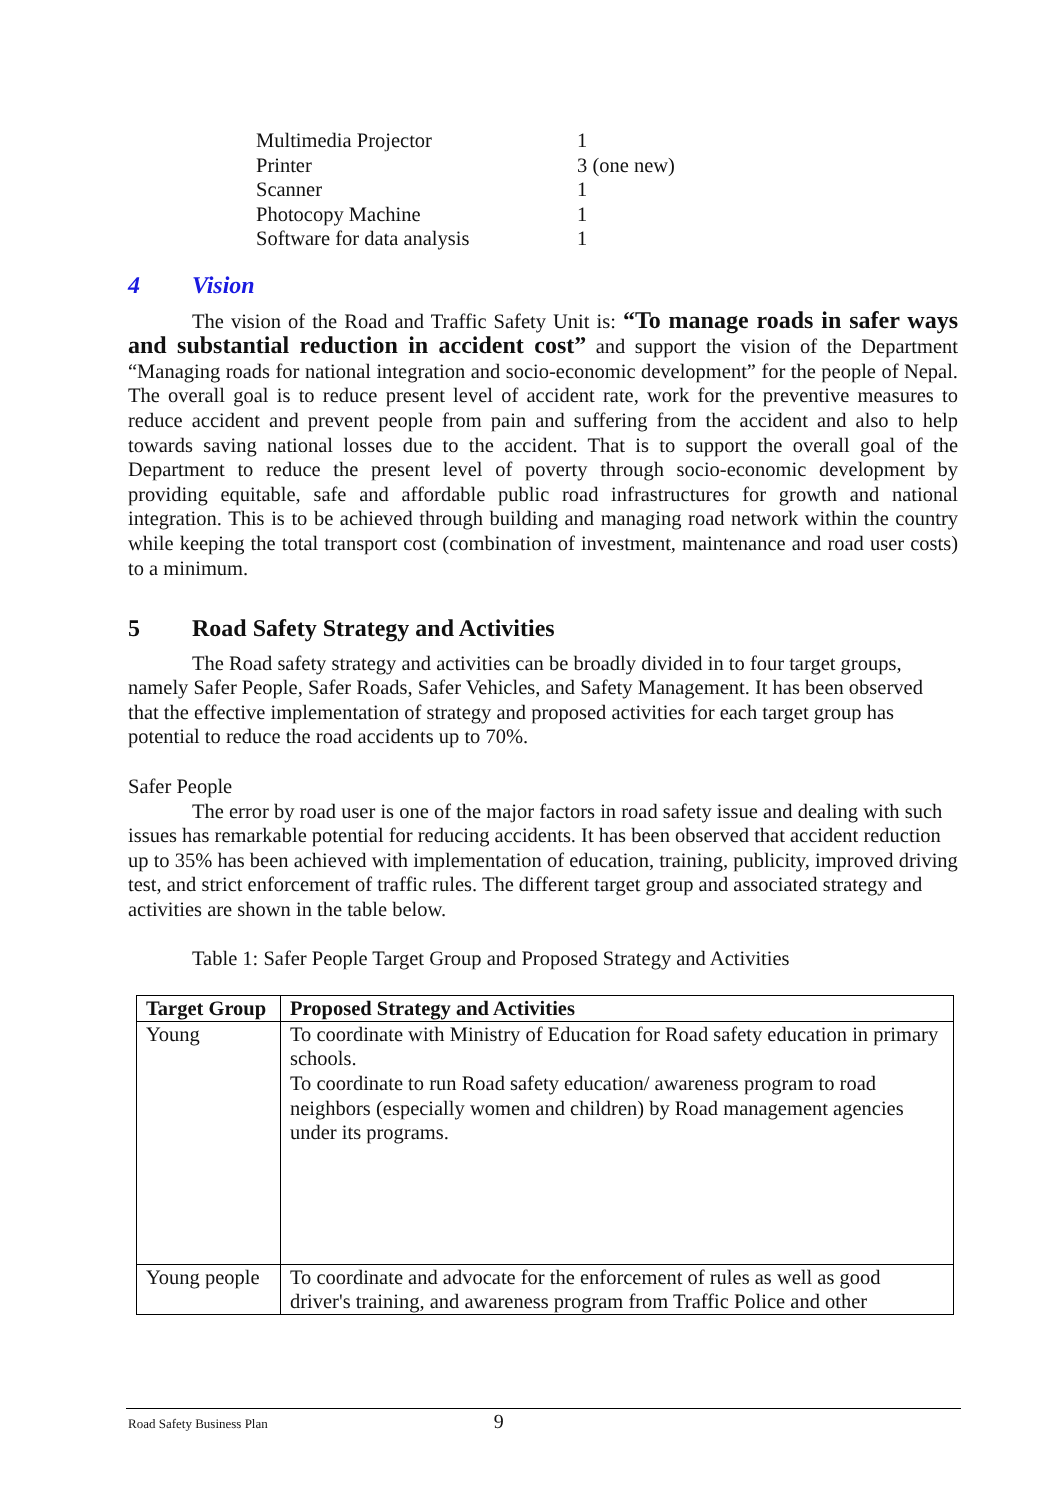| Multimedia Projector | 1 |
| Printer | 3 (one new) |
| Scanner | 1 |
| Photocopy Machine | 1 |
| Software for data analysis | 1 |
4 Vision
The vision of the Road and Traffic Safety Unit is: “To manage roads in safer ways and substantial reduction in accident cost” and support the vision of the Department “Managing roads for national integration and socio-economic development” for the people of Nepal. The overall goal is to reduce present level of accident rate, work for the preventive measures to reduce accident and prevent people from pain and suffering from the accident and also to help towards saving national losses due to the accident. That is to support the overall goal of the Department to reduce the present level of poverty through socio-economic development by providing equitable, safe and affordable public road infrastructures for growth and national integration. This is to be achieved through building and managing road network within the country while keeping the total transport cost (combination of investment, maintenance and road user costs) to a minimum.
5 Road Safety Strategy and Activities
The Road safety strategy and activities can be broadly divided in to four target groups, namely Safer People, Safer Roads, Safer Vehicles, and Safety Management. It has been observed that the effective implementation of strategy and proposed activities for each target group has potential to reduce the road accidents up to 70%.
Safer People
The error by road user is one of the major factors in road safety issue and dealing with such issues has remarkable potential for reducing accidents. It has been observed that accident reduction up to 35% has been achieved with implementation of education, training, publicity, improved driving test, and strict enforcement of traffic rules. The different target group and associated strategy and activities are shown in the table below.
Table 1: Safer People Target Group and Proposed Strategy and Activities
| Target Group | Proposed Strategy and Activities |
| --- | --- |
| Young | To coordinate with Ministry of Education for Road safety education in primary schools. To coordinate to run Road safety education/ awareness program to road neighbors (especially women and children) by Road management agencies under its programs. |
| Young people | To coordinate and advocate for the enforcement of rules as well as good driver's training, and awareness program from Traffic Police and other |
Road Safety Business Plan 9